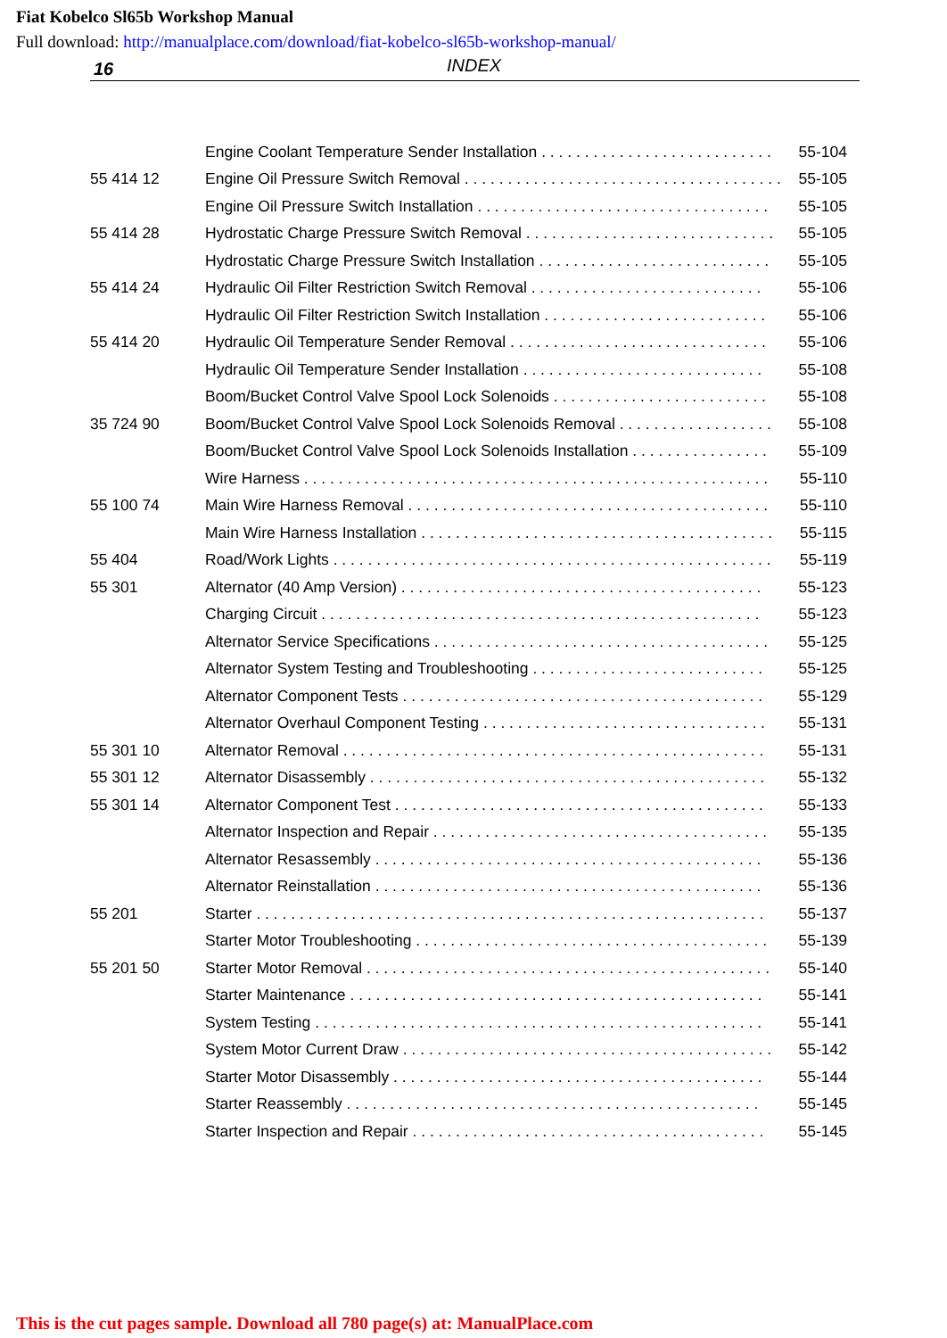Fiat Kobelco Sl65b Workshop Manual
Full download: http://manualplace.com/download/fiat-kobelco-sl65b-workshop-manual/
16 INDEX
| | Engine Coolant Temperature Sender Installation . . . . . . . . . . . . . . . . . . . . . . . . . . . | 55-104 |
| 55 414 12 | Engine Oil Pressure Switch Removal . . . . . . . . . . . . . . . . . . . . . . . . . . . . . . . . . . . . . | 55-105 |
| | Engine Oil Pressure Switch Installation . . . . . . . . . . . . . . . . . . . . . . . . . . . . . . . . . . | 55-105 |
| 55 414 28 | Hydrostatic Charge Pressure Switch Removal . . . . . . . . . . . . . . . . . . . . . . . . . . . . . | 55-105 |
| | Hydrostatic Charge Pressure Switch Installation . . . . . . . . . . . . . . . . . . . . . . . . . . . | 55-105 |
| 55 414 24 | Hydraulic Oil Filter Restriction Switch Removal . . . . . . . . . . . . . . . . . . . . . . . . . . . | 55-106 |
| | Hydraulic Oil Filter Restriction Switch Installation . . . . . . . . . . . . . . . . . . . . . . . . . . | 55-106 |
| 55 414 20 | Hydraulic Oil Temperature Sender Removal . . . . . . . . . . . . . . . . . . . . . . . . . . . . . . | 55-106 |
| | Hydraulic Oil Temperature Sender Installation . . . . . . . . . . . . . . . . . . . . . . . . . . . . | 55-108 |
| | Boom/Bucket Control Valve Spool Lock Solenoids . . . . . . . . . . . . . . . . . . . . . . . . . | 55-108 |
| 35 724 90 | Boom/Bucket Control Valve Spool Lock Solenoids Removal . . . . . . . . . . . . . . . . . . | 55-108 |
| | Boom/Bucket Control Valve Spool Lock Solenoids Installation . . . . . . . . . . . . . . . . | 55-109 |
| | Wire Harness . . . . . . . . . . . . . . . . . . . . . . . . . . . . . . . . . . . . . . . . . . . . . . . . . . . . . . | 55-110 |
| 55 100 74 | Main Wire Harness Removal . . . . . . . . . . . . . . . . . . . . . . . . . . . . . . . . . . . . . . . . . . | 55-110 |
| | Main Wire Harness Installation . . . . . . . . . . . . . . . . . . . . . . . . . . . . . . . . . . . . . . . . . | 55-115 |
| 55 404 | Road/Work Lights . . . . . . . . . . . . . . . . . . . . . . . . . . . . . . . . . . . . . . . . . . . . . . . . . . . | 55-119 |
| 55 301 | Alternator (40 Amp Version) . . . . . . . . . . . . . . . . . . . . . . . . . . . . . . . . . . . . . . . . . . | 55-123 |
| | Charging Circuit . . . . . . . . . . . . . . . . . . . . . . . . . . . . . . . . . . . . . . . . . . . . . . . . . . . | 55-123 |
| | Alternator Service Specifications . . . . . . . . . . . . . . . . . . . . . . . . . . . . . . . . . . . . . . . | 55-125 |
| | Alternator System Testing and Troubleshooting . . . . . . . . . . . . . . . . . . . . . . . . . . . | 55-125 |
| | Alternator Component Tests . . . . . . . . . . . . . . . . . . . . . . . . . . . . . . . . . . . . . . . . . . | 55-129 |
| | Alternator Overhaul Component Testing . . . . . . . . . . . . . . . . . . . . . . . . . . . . . . . . . | 55-131 |
| 55 301 10 | Alternator Removal . . . . . . . . . . . . . . . . . . . . . . . . . . . . . . . . . . . . . . . . . . . . . . . . . | 55-131 |
| 55 301 12 | Alternator Disassembly . . . . . . . . . . . . . . . . . . . . . . . . . . . . . . . . . . . . . . . . . . . . . . | 55-132 |
| 55 301 14 | Alternator Component Test . . . . . . . . . . . . . . . . . . . . . . . . . . . . . . . . . . . . . . . . . . . | 55-133 |
| | Alternator Inspection and Repair . . . . . . . . . . . . . . . . . . . . . . . . . . . . . . . . . . . . . . . | 55-135 |
| | Alternator Resassembly . . . . . . . . . . . . . . . . . . . . . . . . . . . . . . . . . . . . . . . . . . . . . | 55-136 |
| | Alternator Reinstallation . . . . . . . . . . . . . . . . . . . . . . . . . . . . . . . . . . . . . . . . . . . . . | 55-136 |
| 55 201 | Starter . . . . . . . . . . . . . . . . . . . . . . . . . . . . . . . . . . . . . . . . . . . . . . . . . . . . . . . . . . . | 55-137 |
| | Starter Motor Troubleshooting . . . . . . . . . . . . . . . . . . . . . . . . . . . . . . . . . . . . . . . . . | 55-139 |
| 55 201 50 | Starter Motor Removal . . . . . . . . . . . . . . . . . . . . . . . . . . . . . . . . . . . . . . . . . . . . . . . | 55-140 |
| | Starter Maintenance . . . . . . . . . . . . . . . . . . . . . . . . . . . . . . . . . . . . . . . . . . . . . . . . | 55-141 |
| | System Testing . . . . . . . . . . . . . . . . . . . . . . . . . . . . . . . . . . . . . . . . . . . . . . . . . . . . | 55-141 |
| | System Motor Current Draw . . . . . . . . . . . . . . . . . . . . . . . . . . . . . . . . . . . . . . . . . . . | 55-142 |
| | Starter Motor Disassembly . . . . . . . . . . . . . . . . . . . . . . . . . . . . . . . . . . . . . . . . . . . | 55-144 |
| | Starter Reassembly . . . . . . . . . . . . . . . . . . . . . . . . . . . . . . . . . . . . . . . . . . . . . . . . | 55-145 |
| | Starter Inspection and Repair . . . . . . . . . . . . . . . . . . . . . . . . . . . . . . . . . . . . . . . . . | 55-145 |
This is the cut pages sample. Download all 780 page(s) at: ManualPlace.com